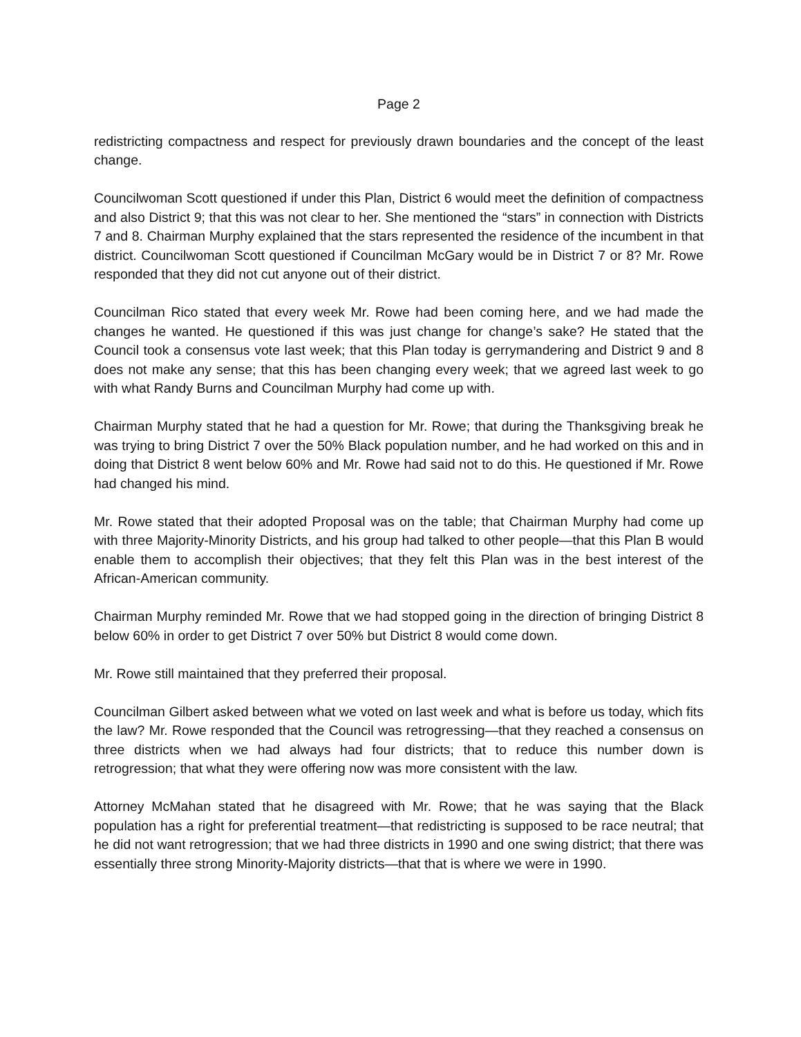Page 2
redistricting compactness and respect for previously drawn boundaries and the concept of the least change.
Councilwoman Scott questioned if under this Plan, District 6 would meet the definition of compactness and also District 9; that this was not clear to her. She mentioned the “stars” in connection with Districts 7 and 8. Chairman Murphy explained that the stars represented the residence of the incumbent in that district. Councilwoman Scott questioned if Councilman McGary would be in District 7 or 8? Mr. Rowe responded that they did not cut anyone out of their district.
Councilman Rico stated that every week Mr. Rowe had been coming here, and we had made the changes he wanted. He questioned if this was just change for change’s sake? He stated that the Council took a consensus vote last week; that this Plan today is gerrymandering and District 9 and 8 does not make any sense; that this has been changing every week; that we agreed last week to go with what Randy Burns and Councilman Murphy had come up with.
Chairman Murphy stated that he had a question for Mr. Rowe; that during the Thanksgiving break he was trying to bring District 7 over the 50% Black population number, and he had worked on this and in doing that District 8 went below 60% and Mr. Rowe had said not to do this. He questioned if Mr. Rowe had changed his mind.
Mr. Rowe stated that their adopted Proposal was on the table; that Chairman Murphy had come up with three Majority-Minority Districts, and his group had talked to other people—that this Plan B would enable them to accomplish their objectives; that they felt this Plan was in the best interest of the African-American community.
Chairman Murphy reminded Mr. Rowe that we had stopped going in the direction of bringing District 8 below 60% in order to get District 7 over 50% but District 8 would come down.
Mr. Rowe still maintained that they preferred their proposal.
Councilman Gilbert asked between what we voted on last week and what is before us today, which fits the law? Mr. Rowe responded that the Council was retrogressing—that they reached a consensus on three districts when we had always had four districts; that to reduce this number down is retrogression; that what they were offering now was more consistent with the law.
Attorney McMahan stated that he disagreed with Mr. Rowe; that he was saying that the Black population has a right for preferential treatment—that redistricting is supposed to be race neutral; that he did not want retrogression; that we had three districts in 1990 and one swing district; that there was essentially three strong Minority-Majority districts—that that is where we were in 1990.